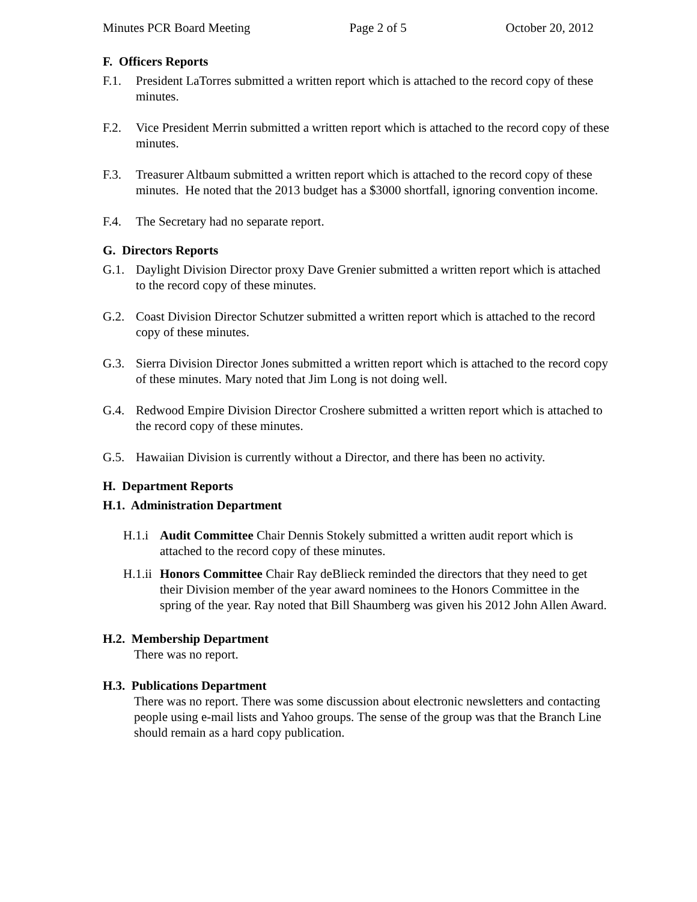Minutes PCR Board Meeting Page 2 of 5 October 20, 2012
F. Officers Reports
F.1. President LaTorres submitted a written report which is attached to the record copy of these minutes.
F.2. Vice President Merrin submitted a written report which is attached to the record copy of these minutes.
F.3. Treasurer Altbaum submitted a written report which is attached to the record copy of these minutes. He noted that the 2013 budget has a $3000 shortfall, ignoring convention income.
F.4. The Secretary had no separate report.
G. Directors Reports
G.1. Daylight Division Director proxy Dave Grenier submitted a written report which is attached to the record copy of these minutes.
G.2. Coast Division Director Schutzer submitted a written report which is attached to the record copy of these minutes.
G.3. Sierra Division Director Jones submitted a written report which is attached to the record copy of these minutes. Mary noted that Jim Long is not doing well.
G.4. Redwood Empire Division Director Croshere submitted a written report which is attached to the record copy of these minutes.
G.5. Hawaiian Division is currently without a Director, and there has been no activity.
H. Department Reports
H.1. Administration Department
H.1.i Audit Committee Chair Dennis Stokely submitted a written audit report which is attached to the record copy of these minutes.
H.1.ii Honors Committee Chair Ray deBlieck reminded the directors that they need to get their Division member of the year award nominees to the Honors Committee in the spring of the year. Ray noted that Bill Shaumberg was given his 2012 John Allen Award.
H.2. Membership Department
There was no report.
H.3. Publications Department
There was no report. There was some discussion about electronic newsletters and contacting people using e-mail lists and Yahoo groups. The sense of the group was that the Branch Line should remain as a hard copy publication.